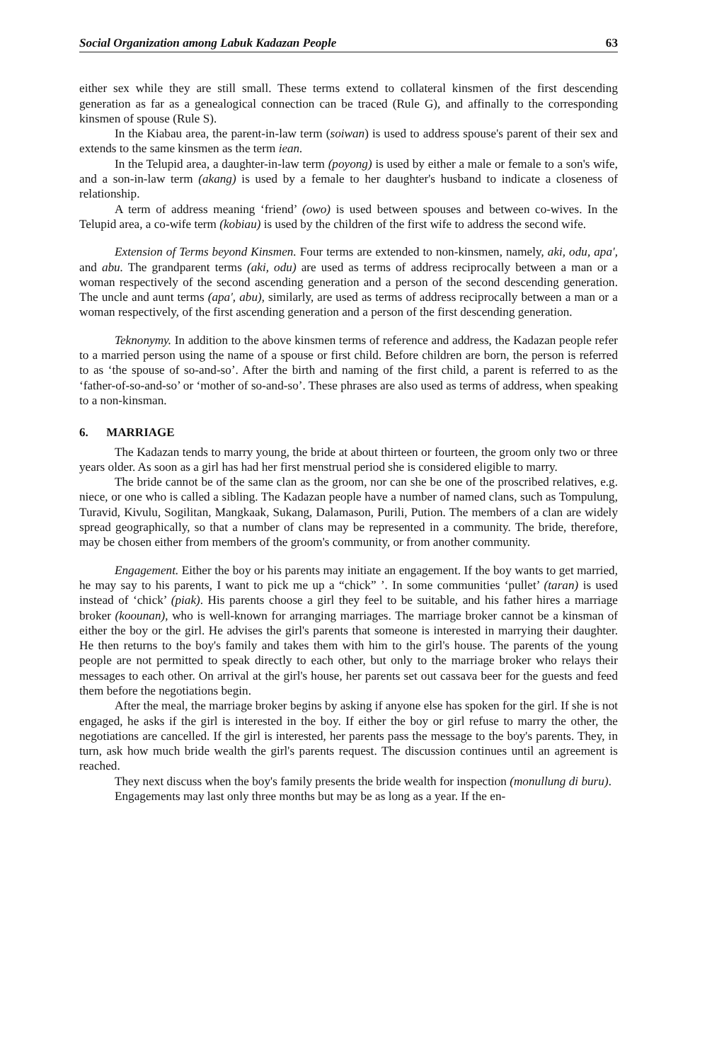Social Organization among Labuk Kadazan People 63
either sex while they are still small. These terms extend to collateral kinsmen of the first descending generation as far as a genealogical connection can be traced (Rule G), and affinally to the corresponding kinsmen of spouse (Rule S).
In the Kiabau area, the parent-in-law term (soiwan) is used to address spouse's parent of their sex and extends to the same kinsmen as the term iean.
In the Telupid area, a daughter-in-law term (poyong) is used by either a male or female to a son's wife, and a son-in-law term (akang) is used by a female to her daughter's husband to indicate a closeness of relationship.
A term of address meaning ‘friend’ (owo) is used between spouses and between co-wives. In the Telupid area, a co-wife term (kobiau) is used by the children of the first wife to address the second wife.
Extension of Terms beyond Kinsmen. Four terms are extended to non-kinsmen, namely, aki, odu, apa', and abu. The grandparent terms (aki, odu) are used as terms of address reciprocally between a man or a woman respectively of the second ascending generation and a person of the second descending generation. The uncle and aunt terms (apa', abu), similarly, are used as terms of address reciprocally between a man or a woman respectively, of the first ascending generation and a person of the first descending generation.
Teknonymy. In addition to the above kinsmen terms of reference and address, the Kadazan people refer to a married person using the name of a spouse or first child. Before children are born, the person is referred to as ‘the spouse of so-and-so’. After the birth and naming of the first child, a parent is referred to as the ‘father-of-so-and-so’ or ‘mother of so-and-so’. These phrases are also used as terms of address, when speaking to a non-kinsman.
6. MARRIAGE
The Kadazan tends to marry young, the bride at about thirteen or fourteen, the groom only two or three years older. As soon as a girl has had her first menstrual period she is considered eligible to marry.
The bride cannot be of the same clan as the groom, nor can she be one of the proscribed relatives, e.g. niece, or one who is called a sibling. The Kadazan people have a number of named clans, such as Tompulung, Turavid, Kivulu, Sogilitan, Mangkaak, Sukang, Dalamason, Purili, Pution. The members of a clan are widely spread geographically, so that a number of clans may be represented in a community. The bride, therefore, may be chosen either from members of the groom's community, or from another community.
Engagement. Either the boy or his parents may initiate an engagement. If the boy wants to get married, he may say to his parents, I want to pick me up a “chick” ’. In some communities ‘pullet’ (taran) is used instead of ‘chick’ (piak). His parents choose a girl they feel to be suitable, and his father hires a marriage broker (koounan), who is well-known for arranging marriages. The marriage broker cannot be a kinsman of either the boy or the girl. He advises the girl's parents that someone is interested in marrying their daughter. He then returns to the boy's family and takes them with him to the girl's house. The parents of the young people are not permitted to speak directly to each other, but only to the marriage broker who relays their messages to each other. On arrival at the girl's house, her parents set out cassava beer for the guests and feed them before the negotiations begin.
After the meal, the marriage broker begins by asking if anyone else has spoken for the girl. If she is not engaged, he asks if the girl is interested in the boy. If either the boy or girl refuse to marry the other, the negotiations are cancelled. If the girl is interested, her parents pass the message to the boy's parents. They, in turn, ask how much bride wealth the girl's parents request. The discussion continues until an agreement is reached.
They next discuss when the boy's family presents the bride wealth for inspection (monullung di buru).
Engagements may last only three months but may be as long as a year. If the en-